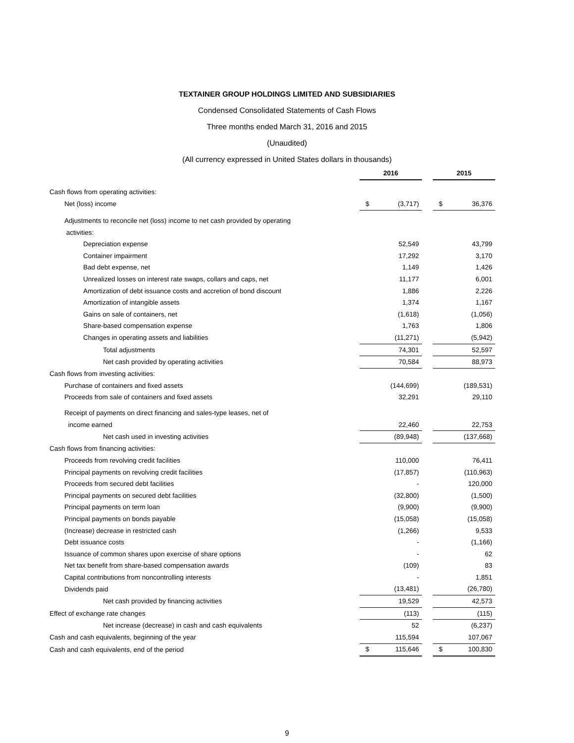TEXTAINER GROUP HOLDINGS LIMITED AND SUBSIDIARIES
Condensed Consolidated Statements of Cash Flows
Three months ended March 31, 2016 and 2015
(Unaudited)
(All currency expressed in United States dollars in thousands)
| | 2016 | | | 2015 | |
| Cash flows from operating activities: | | | | | |
| Net (loss) income | $ | (3,717) | | $ | 36,376 |
| Adjustments to reconcile net (loss) income to net cash provided by operating | | | | | |
| activities: | | | | | |
| Depreciation expense | | 52,549 | | | 43,799 |
| Container impairment | | 17,292 | | | 3,170 |
| Bad debt expense, net | | 1,149 | | | 1,426 |
| Unrealized losses on interest rate swaps, collars and caps, net | | 11,177 | | | 6,001 |
| Amortization of debt issuance costs and accretion of bond discount | | 1,886 | | | 2,226 |
| Amortization of intangible assets | | 1,374 | | | 1,167 |
| Gains on sale of containers, net | | (1,618) | | | (1,056) |
| Share-based compensation expense | | 1,763 | | | 1,806 |
| Changes in operating assets and liabilities | | (11,271) | | | (5,942) |
| Total adjustments | | 74,301 | | | 52,597 |
| Net cash provided by operating activities | | 70,584 | | | 88,973 |
| Cash flows from investing activities: | | | | | |
| Purchase of containers and fixed assets | | (144,699) | | | (189,531) |
| Proceeds from sale of containers and fixed assets | | 32,291 | | | 29,110 |
| Receipt of payments on direct financing and sales-type leases, net of | | | | | |
| income earned | | 22,460 | | | 22,753 |
| Net cash used in investing activities | | (89,948) | | | (137,668) |
| Cash flows from financing activities: | | | | | |
| Proceeds from revolving credit facilities | | 110,000 | | | 76,411 |
| Principal payments on revolving credit facilities | | (17,857) | | | (110,963) |
| Proceeds from secured debt facilities | | - | | | 120,000 |
| Principal payments on secured debt facilities | | (32,800) | | | (1,500) |
| Principal payments on term loan | | (9,900) | | | (9,900) |
| Principal payments on bonds payable | | (15,058) | | | (15,058) |
| (Increase) decrease in restricted cash | | (1,266) | | | 9,533 |
| Debt issuance costs | | - | | | (1,166) |
| Issuance of common shares upon exercise of share options | | - | | | 62 |
| Net tax benefit from share-based compensation awards | | (109) | | | 83 |
| Capital contributions from noncontrolling interests | | - | | | 1,851 |
| Dividends paid | | (13,481) | | | (26,780) |
| Net cash provided by financing activities | | 19,529 | | | 42,573 |
| Effect of exchange rate changes | | (113) | | | (115) |
| Net increase (decrease) in cash and cash equivalents | | 52 | | | (6,237) |
| Cash and cash equivalents, beginning of the year | | 115,594 | | | 107,067 |
| Cash and cash equivalents, end of the period | $ | 115,646 | | $ | 100,830 |
9